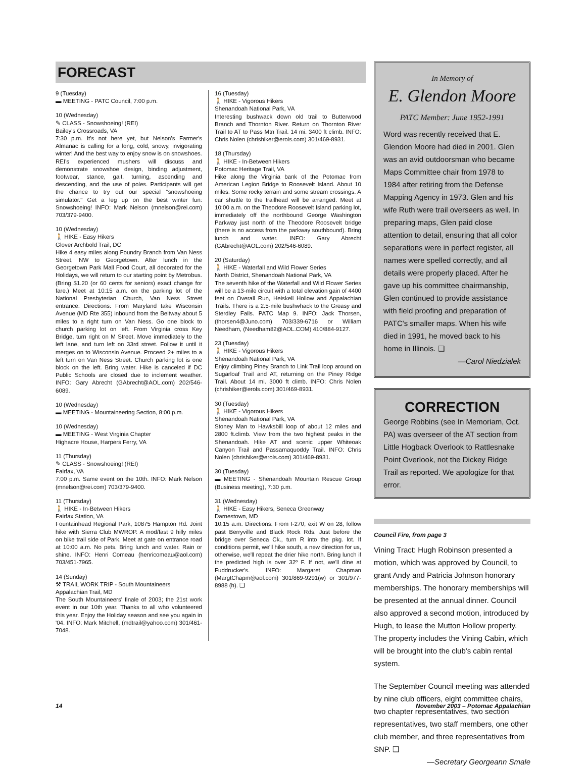FORECAST
9 (Tuesday)
▬ MEETING - PATC Council, 7:00 p.m.
10 (Wednesday)
✎ CLASS - Snowshoeing! (REI)
Bailey's Crossroads, VA
7:30 p.m. It's not here yet, but Nelson's Farmer's Almanac is calling for a long, cold, snowy, invigorating winter! And the best way to enjoy snow is on snowshoes. REI's experienced mushers will discuss and demonstrate snowshoe design, binding adjustment, footwear, stance, gait, turning, ascending and descending, and the use of poles. Participants will get the chance to try out our special "snowshoeing simulator." Get a leg up on the best winter fun: Snowshoeing! INFO: Mark Nelson (mnelson@rei.com) 703/379-9400.
10 (Wednesday)
🚶 HIKE - Easy Hikers
Glover Archbold Trail, DC
Hike 4 easy miles along Foundry Branch from Van Ness Street, NW to Georgetown. After lunch in the Georgetown Park Mall Food Court, all decorated for the Holidays, we will return to our starting point by Metrobus. (Bring $1.20 (or 60 cents for seniors) exact change for fare.) Meet at 10:15 a.m. on the parking lot of the National Presbyterian Church, Van Ness Street entrance. Directions: From Maryland take Wisconsin Avenue (MD Rte 355) inbound from the Beltway about 5 miles to a right turn on Van Ness. Go one block to church parking lot on left. From Virginia cross Key Bridge, turn right on M Street. Move immediately to the left lane, and turn left on 33rd street. Follow it until it merges on to Wisconsin Avenue. Proceed 2+ miles to a left turn on Van Ness Street. Church parking lot is one block on the left. Bring water. Hike is canceled if DC Public Schools are closed due to inclement weather. INFO: Gary Abrecht (GAbrecht@AOL.com) 202/546-6089.
10 (Wednesday)
▬ MEETING - Mountaineering Section, 8:00 p.m.
10 (Wednesday)
▬ MEETING - West Virginia Chapter
Highacre House, Harpers Ferry, VA
11 (Thursday)
✎ CLASS - Snowshoeing! (REI)
Fairfax, VA
7:00 p.m. Same event on the 10th. INFO: Mark Nelson (mnelson@rei.com) 703/379-9400.
11 (Thursday)
🚶 HIKE - In-Between Hikers
Fairfax Station, VA
Fountainhead Regional Park, 10875 Hampton Rd. Joint hike with Sierra Club MWROP. A mod/fast 9 hilly miles on bike trail side of Park. Meet at gate on entrance road at 10:00 a.m. No pets. Bring lunch and water. Rain or shine. INFO: Henri Comeau (henricomeau@aol.com) 703/451-7965.
14 (Sunday)
⚒ TRAIL WORK TRIP - South Mountaineers
Appalachian Trail, MD
The South Mountaineers' finale of 2003; the 21st work event in our 10th year. Thanks to all who volunteered this year. Enjoy the Holiday season and see you again in '04. INFO: Mark Mitchell, (mdtrail@yahoo.com) 301/461-7048.
16 (Tuesday)
🚶 HIKE - Vigorous Hikers
Shenandoah National Park, VA
Interesting bushwack down old trail to Butterwood Branch and Thornton River. Return on Thornton River Trail to AT to Pass Mtn Trail. 14 mi. 3400 ft climb. INFO: Chris Nolen (chrishiker@erols.com) 301/469-8931.
18 (Thursday)
🚶 HIKE - In-Between Hikers
Potomac Heritage Trail, VA
Hike along the Virginia bank of the Potomac from American Legion Bridge to Roosevelt Island. About 10 miles. Some rocky terrain and some stream crossings. A car shuttle to the trailhead will be arranged. Meet at 10:00 a.m. on the Theodore Roosevelt Island parking lot, immediately off the northbound George Washington Parkway just north of the Theodore Roosevelt bridge (there is no access from the parkway southbound). Bring lunch and water. INFO: Gary Abrecht (GAbrecht@AOL.com) 202/546-6089.
20 (Saturday)
🚶 HIKE - Waterfall and Wild Flower Series
North District, Shenandoah National Park, VA
The seventh hike of the Waterfall and Wild Flower Series will be a 13-mile circuit with a total elevation gain of 4400 feet on Overall Run, Heiskell Hollow and Appalachian Trails. There is a 2.5-mile bushwhack to the Greasy and Sterdley Falls. PATC Map 9. INFO: Jack Thorsen, (thorsen4@Juno.com) 703/339-6716 or William Needham, (Needham82@AOL.COM) 410/884-9127.
23 (Tuesday)
🚶 HIKE - Vigorous Hikers
Shenandoah National Park, VA
Enjoy climbing Piney Branch to Link Trail loop around on Sugarloaf Trail and AT, returning on the Piney Ridge Trail. About 14 mi. 3000 ft climb. INFO: Chris Nolen (chrishiker@erols.com) 301/469-8931.
30 (Tuesday)
🚶 HIKE - Vigorous Hikers
Shenandoah National Park, VA
Stoney Man to Hawksbill loop of about 12 miles and 2800 ft.climb. View from the two highest peaks in the Shenandoah. Hike AT and scenic upper Whiteoak Canyon Trail and Passamaquoddy Trail. INFO: Chris Nolen (chrishiker@erols.com) 301/469-8931.
30 (Tuesday)
▬ MEETING - Shenandoah Mountain Rescue Group (Business meeting), 7:30 p.m.
31 (Wednesday)
🚶 HIKE - Easy Hikers, Seneca Greenway
Darnestown, MD
10:15 a.m. Directions: From I-270, exit W on 28, follow past Berryville and Black Rock Rds. Just before the bridge over Seneca Ck., turn R into the pkg. lot. If conditions permit, we'll hike south, a new direction for us, otherwise, we'll repeat the drier hike north. Bring lunch if the predicted high is over 32º F. If not, we'll dine at Fuddrucker's. INFO: Margaret Chapman (MargtChapm@aol.com) 301/869-9291(w) or 301/977-8988 (h). ❑
In Memory of
E. Glendon Moore
PATC Member: June 1952-1991
Word was recently received that E. Glendon Moore had died in 2001. Glen was an avid outdoorsman who became Maps Committee chair from 1978 to 1984 after retiring from the Defense Mapping Agency in 1973. Glen and his wife Ruth were trail overseers as well. In preparing maps, Glen paid close attention to detail, ensuring that all color separations were in perfect register, all names were spelled correctly, and all details were properly placed. After he gave up his committee chairmanship, Glen continued to provide assistance with field proofing and preparation of PATC's smaller maps. When his wife died in 1991, he moved back to his home in Illinois. ❑
—Carol Niedzialek
CORRECTION
George Robbins (see In Memoriam, Oct. PA) was overseer of the AT section from Little Hogback Overlook to Rattlesnake Point Overlook, not the Dickey Ridge Trail as reported. We apologize for that error.
Council Fire, from page 3
Vining Tract: Hugh Robinson presented a motion, which was approved by Council, to grant Andy and Patricia Johnson honorary memberships. The honorary memberships will be presented at the annual dinner. Council also approved a second motion, introduced by Hugh, to lease the Mutton Hollow property. The property includes the Vining Cabin, which will be brought into the club's cabin rental system.
The September Council meeting was attended by nine club officers, eight committee chairs, two chapter representatives, two section representatives, two staff members, one other club member, and three representatives from SNP. ❑
—Secretary Georgeann Smale
14 November 2003 – Potomac Appalachian